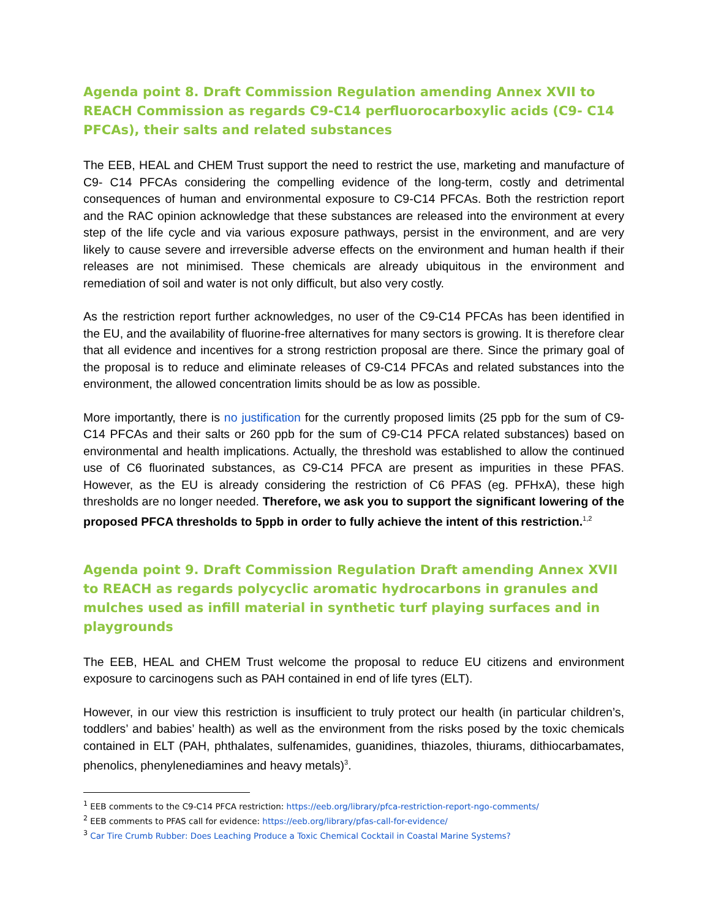Agenda point 8. Draft Commission Regulation amending Annex XVII to REACH Commission as regards C9-C14 perfluorocarboxylic acids (C9- C14 PFCAs), their salts and related substances
The EEB, HEAL and CHEM Trust support the need to restrict the use, marketing and manufacture of C9- C14 PFCAs considering the compelling evidence of the long-term, costly and detrimental consequences of human and environmental exposure to C9-C14 PFCAs. Both the restriction report and the RAC opinion acknowledge that these substances are released into the environment at every step of the life cycle and via various exposure pathways, persist in the environment, and are very likely to cause severe and irreversible adverse effects on the environment and human health if their releases are not minimised. These chemicals are already ubiquitous in the environment and remediation of soil and water is not only difficult, but also very costly.
As the restriction report further acknowledges, no user of the C9-C14 PFCAs has been identified in the EU, and the availability of fluorine-free alternatives for many sectors is growing. It is therefore clear that all evidence and incentives for a strong restriction proposal are there. Since the primary goal of the proposal is to reduce and eliminate releases of C9-C14 PFCAs and related substances into the environment, the allowed concentration limits should be as low as possible.
More importantly, there is no justification for the currently proposed limits (25 ppb for the sum of C9-C14 PFCAs and their salts or 260 ppb for the sum of C9-C14 PFCA related substances) based on environmental and health implications. Actually, the threshold was established to allow the continued use of C6 fluorinated substances, as C9-C14 PFCA are present as impurities in these PFAS. However, as the EU is already considering the restriction of C6 PFAS (eg. PFHxA), these high thresholds are no longer needed. Therefore, we ask you to support the significant lowering of the proposed PFCA thresholds to 5ppb in order to fully achieve the intent of this restriction.<sup>1,2</sup>
Agenda point 9. Draft Commission Regulation Draft amending Annex XVII to REACH as regards polycyclic aromatic hydrocarbons in granules and mulches used as infill material in synthetic turf playing surfaces and in playgrounds
The EEB, HEAL and CHEM Trust welcome the proposal to reduce EU citizens and environment exposure to carcinogens such as PAH contained in end of life tyres (ELT).
However, in our view this restriction is insufficient to truly protect our health (in particular children’s, toddlers’ and babies’ health) as well as the environment from the risks posed by the toxic chemicals contained in ELT (PAH, phthalates, sulfenamides, guanidines, thiazoles, thiurams, dithiocarbamates, phenolics, phenylenediamines and heavy metals)<sup>3</sup>.
<sup>1</sup> EEB comments to the C9-C14 PFCA restriction: https://eeb.org/library/pfca-restriction-report-ngo-comments/
<sup>2</sup> EEB comments to PFAS call for evidence: https://eeb.org/library/pfas-call-for-evidence/
<sup>3</sup> Car Tire Crumb Rubber: Does Leaching Produce a Toxic Chemical Cocktail in Coastal Marine Systems?